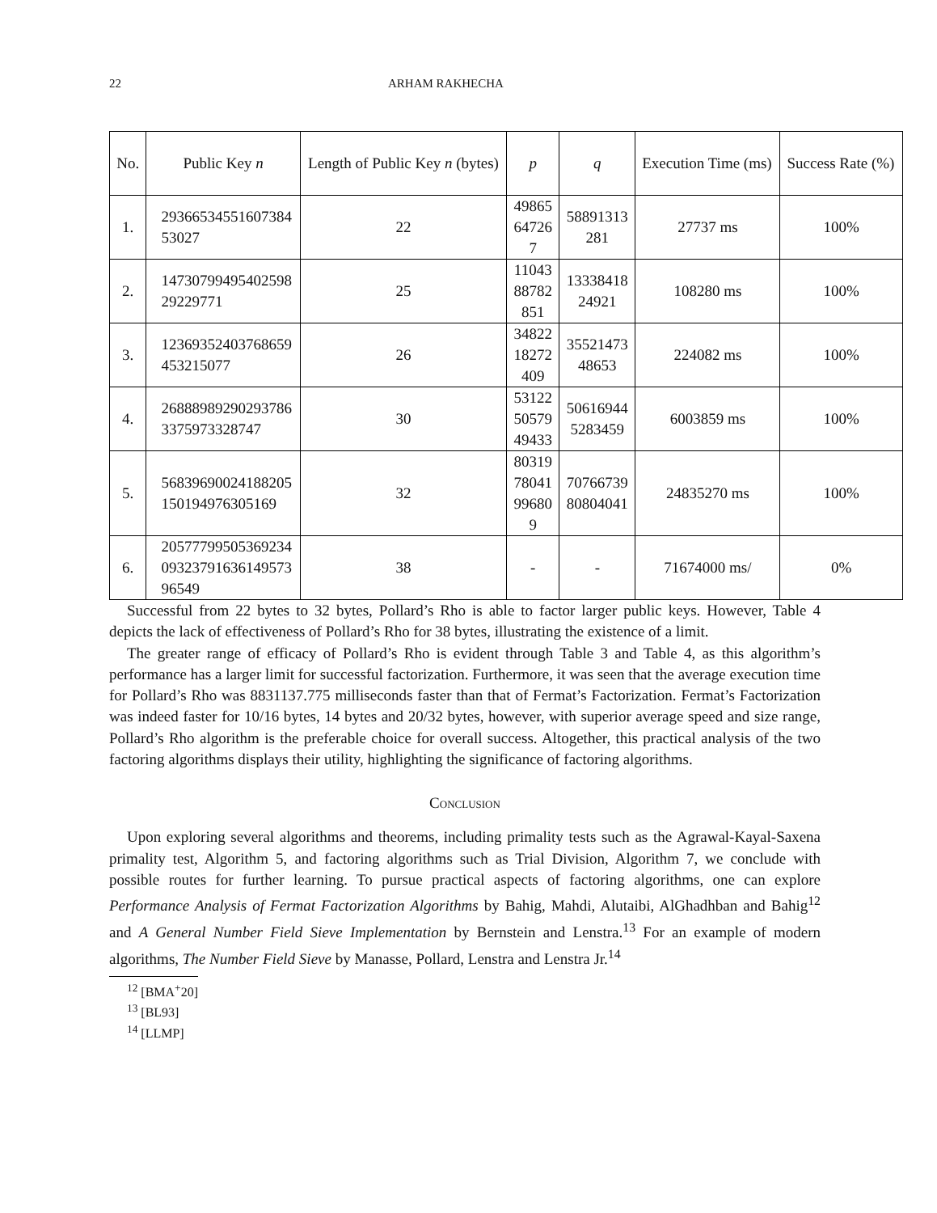22 ARHAM RAKHECHA
| No. | Public Key n | Length of Public Key n (bytes) | p | q | Execution Time (ms) | Success Rate (%) |
| --- | --- | --- | --- | --- | --- | --- |
| 1. | 29366534551607384 53027 | 22 | 49865 64726 7 | 58891313 281 | 27737 ms | 100% |
| 2. | 14730799495402598 29229771 | 25 | 11043 88782 851 | 13338418 24921 | 108280 ms | 100% |
| 3. | 12369352403768659 453215077 | 26 | 34822 18272 409 | 35521473 48653 | 224082 ms | 100% |
| 4. | 26888989290293786 3375973328747 | 30 | 53122 50579 49433 | 50616944 5283459 | 6003859 ms | 100% |
| 5. | 56839690024188205 150194976305169 | 32 | 80319 78041 99680 9 | 70766739 80804041 | 24835270 ms | 100% |
| 6. | 20577799505369234 09323791636149573 96549 | 38 | - | - | 71674000 ms/ | 0% |
Successful from 22 bytes to 32 bytes, Pollard’s Rho is able to factor larger public keys. However, Table 4 depicts the lack of effectiveness of Pollard’s Rho for 38 bytes, illustrating the existence of a limit.
The greater range of efficacy of Pollard’s Rho is evident through Table 3 and Table 4, as this algorithm’s performance has a larger limit for successful factorization. Furthermore, it was seen that the average execution time for Pollard’s Rho was 8831137.775 milliseconds faster than that of Fermat’s Factorization. Fermat’s Factorization was indeed faster for 10/16 bytes, 14 bytes and 20/32 bytes, however, with superior average speed and size range, Pollard’s Rho algorithm is the preferable choice for overall success. Altogether, this practical analysis of the two factoring algorithms displays their utility, highlighting the significance of factoring algorithms.
Conclusion
Upon exploring several algorithms and theorems, including primality tests such as the Agrawal-Kayal-Saxena primality test, Algorithm 5, and factoring algorithms such as Trial Division, Algorithm 7, we conclude with possible routes for further learning. To pursue practical aspects of factoring algorithms, one can explore Performance Analysis of Fermat Factorization Algorithms by Bahig, Mahdi, Alutaibi, AlGhadhban and Bahig<sup>12</sup> and A General Number Field Sieve Implementation by Bernstein and Lenstra.<sup>13</sup> For an example of modern algorithms, The Number Field Sieve by Manasse, Pollard, Lenstra and Lenstra Jr.<sup>14</sup>
<sup>12</sup> [BMA<sup>+</sup>20]
<sup>13</sup> [BL93]
<sup>14</sup> [LLMP]